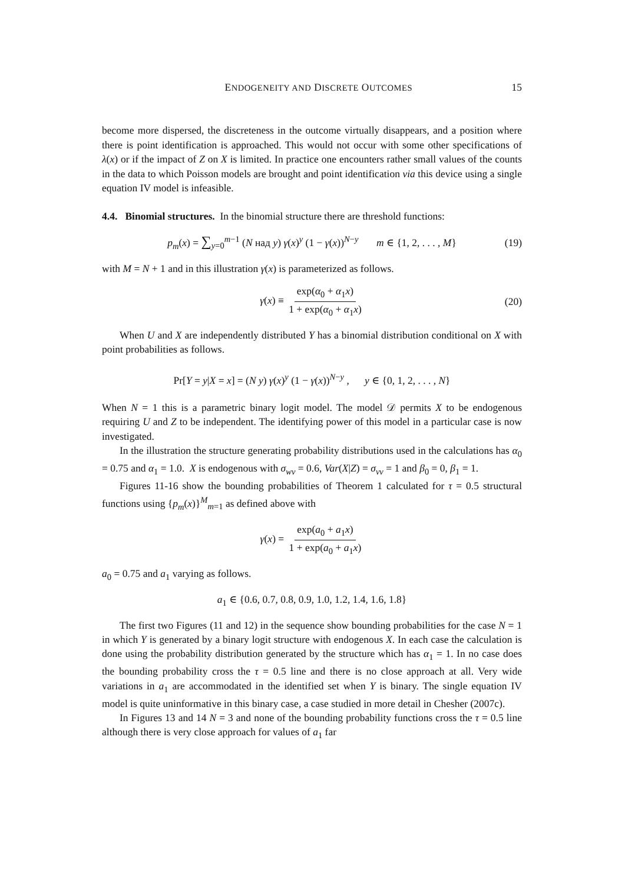ENDOGENEITY AND DISCRETE OUTCOMES 15
become more dispersed, the discreteness in the outcome virtually disappears, and a position where there is point identification is approached. This would not occur with some other specifications of λ(x) or if the impact of Z on X is limited. In practice one encounters rather small values of the counts in the data to which Poisson models are brought and point identification via this device using a single equation IV model is infeasible.
4.4. Binomial structures. In the binomial structure there are threshold functions:
p<sub>m</sub>(x) = ∑<sub>y=0</sub><sup>m−1</sup> (N над y) γ(x)<sup>y</sup> (1 − γ(x))<sup>N−y</sup> m ∈ {1, 2, . . . , M} (19)
with M = N + 1 and in this illustration γ(x) is parameterized as follows.
γ(x) ≡ exp(α<sub>0</sub> + α<sub>1</sub>x) 1 + exp(α<sub>0</sub> + α<sub>1</sub>x) (20)
When U and X are independently distributed Y has a binomial distribution conditional on X with point probabilities as follows.
Pr[Y = y|X = x] = (N y) γ(x)<sup>y</sup> (1 − γ(x))<sup>N−y</sup> , y ∈ {0, 1, 2, . . . , N}
When N = 1 this is a parametric binary logit model. The model 𝒟 permits X to be endogenous requiring U and Z to be independent. The identifying power of this model in a particular case is now investigated.
In the illustration the structure generating probability distributions used in the calculations has α<sub>0</sub> = 0.75 and α<sub>1</sub> = 1.0. X is endogenous with σ<sub>wv</sub> = 0.6, Var(X|Z) = σ<sub>vv</sub> = 1 and β<sub>0</sub> = 0, β<sub>1</sub> = 1.
Figures 11-16 show the bounding probabilities of Theorem 1 calculated for τ = 0.5 structural functions using {p<sub>m</sub>(x)}<sup>M</sup><sub>m=1</sub> as defined above with
γ(x) = exp(a<sub>0</sub> + a<sub>1</sub>x) 1 + exp(a<sub>0</sub> + a<sub>1</sub>x)
a<sub>0</sub> = 0.75 and a<sub>1</sub> varying as follows.
a<sub>1</sub> ∈ {0.6, 0.7, 0.8, 0.9, 1.0, 1.2, 1.4, 1.6, 1.8}
The first two Figures (11 and 12) in the sequence show bounding probabilities for the case N = 1 in which Y is generated by a binary logit structure with endogenous X. In each case the calculation is done using the probability distribution generated by the structure which has α<sub>1</sub> = 1. In no case does the bounding probability cross the τ = 0.5 line and there is no close approach at all. Very wide variations in a<sub>1</sub> are accommodated in the identified set when Y is binary. The single equation IV model is quite uninformative in this binary case, a case studied in more detail in Chesher (2007c).
In Figures 13 and 14 N = 3 and none of the bounding probability functions cross the τ = 0.5 line although there is very close approach for values of a<sub>1</sub> far